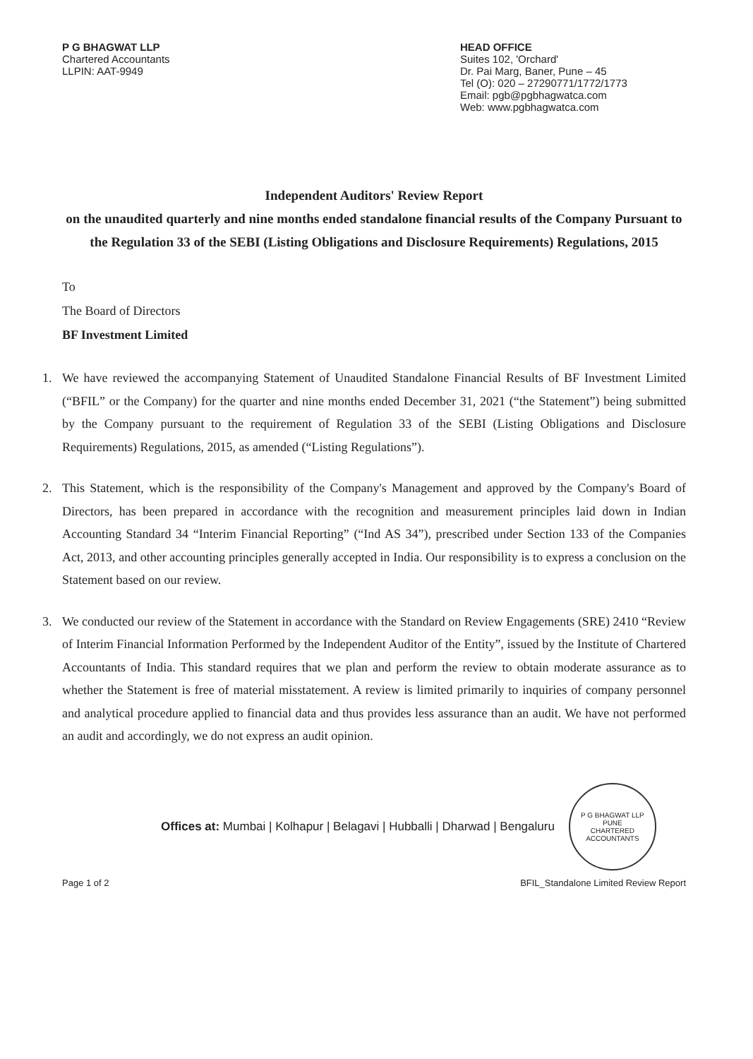P G BHAGWAT LLP
Chartered Accountants
LLPIN: AAT-9949
HEAD OFFICE
Suites 102, 'Orchard'
Dr. Pai Marg, Baner, Pune – 45
Tel (O): 020 – 27290771/1772/1773
Email: pgb@pgbhagwatca.com
Web: www.pgbhagwatca.com
Independent Auditors' Review Report
on the unaudited quarterly and nine months ended standalone financial results of the Company Pursuant to the Regulation 33 of the SEBI (Listing Obligations and Disclosure Requirements) Regulations, 2015
To
The Board of Directors
BF Investment Limited
1. We have reviewed the accompanying Statement of Unaudited Standalone Financial Results of BF Investment Limited (“BFIL” or the Company) for the quarter and nine months ended December 31, 2021 (“the Statement”) being submitted by the Company pursuant to the requirement of Regulation 33 of the SEBI (Listing Obligations and Disclosure Requirements) Regulations, 2015, as amended (“Listing Regulations”).
2. This Statement, which is the responsibility of the Company's Management and approved by the Company's Board of Directors, has been prepared in accordance with the recognition and measurement principles laid down in Indian Accounting Standard 34 “Interim Financial Reporting” (“Ind AS 34”), prescribed under Section 133 of the Companies Act, 2013, and other accounting principles generally accepted in India. Our responsibility is to express a conclusion on the Statement based on our review.
3. We conducted our review of the Statement in accordance with the Standard on Review Engagements (SRE) 2410 “Review of Interim Financial Information Performed by the Independent Auditor of the Entity”, issued by the Institute of Chartered Accountants of India. This standard requires that we plan and perform the review to obtain moderate assurance as to whether the Statement is free of material misstatement. A review is limited primarily to inquiries of company personnel and analytical procedure applied to financial data and thus provides less assurance than an audit. We have not performed an audit and accordingly, we do not express an audit opinion.
Offices at: Mumbai | Kolhapur | Belagavi | Hubballi | Dharwad | Bengaluru
P G BHAGWAT LLP
PUNE
CHARTERED ACCOUNTANTS
Page 1 of 2 BFIL_Standalone Limited Review Report